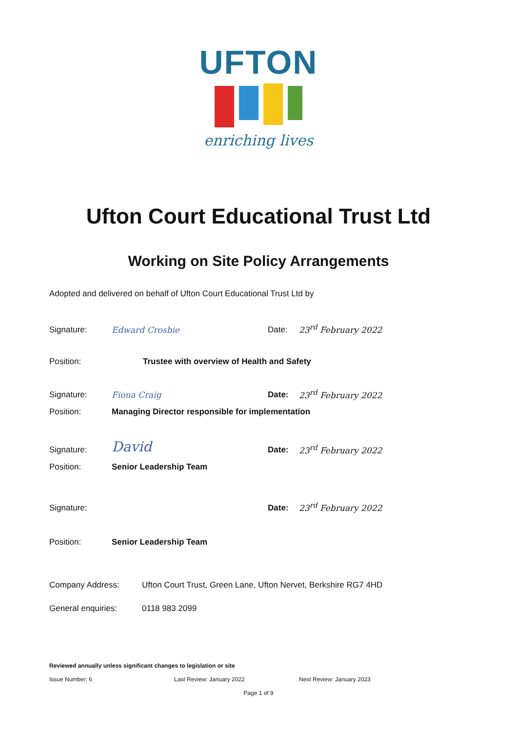UFTON
enriching lives
Ufton Court Educational Trust Ltd
Working on Site Policy Arrangements
Adopted and delivered on behalf of Ufton Court Educational Trust Ltd by
Signature: Edward Crosbie Date: 23<sup>rd</sup> February 2022
Position: Trustee with overview of Health and Safety
Signature: Fiona Craig Date: 23<sup>rd</sup> February 2022
Position: Managing Director responsible for implementation
Signature: David Date: 23<sup>rd</sup> February 2022
Position: Senior Leadership Team
Signature: Date: 23<sup>rd</sup> February 2022
Position: Senior Leadership Team
Company Address: Ufton Court Trust, Green Lane, Ufton Nervet, Berkshire RG7 4HD
General enquiries: 0118 983 2099
Reviewed annually unless significant changes to legislation or site
Issue Number: 6 Last Review: January 2022 Next Review: January 2023
Page 1 of 9